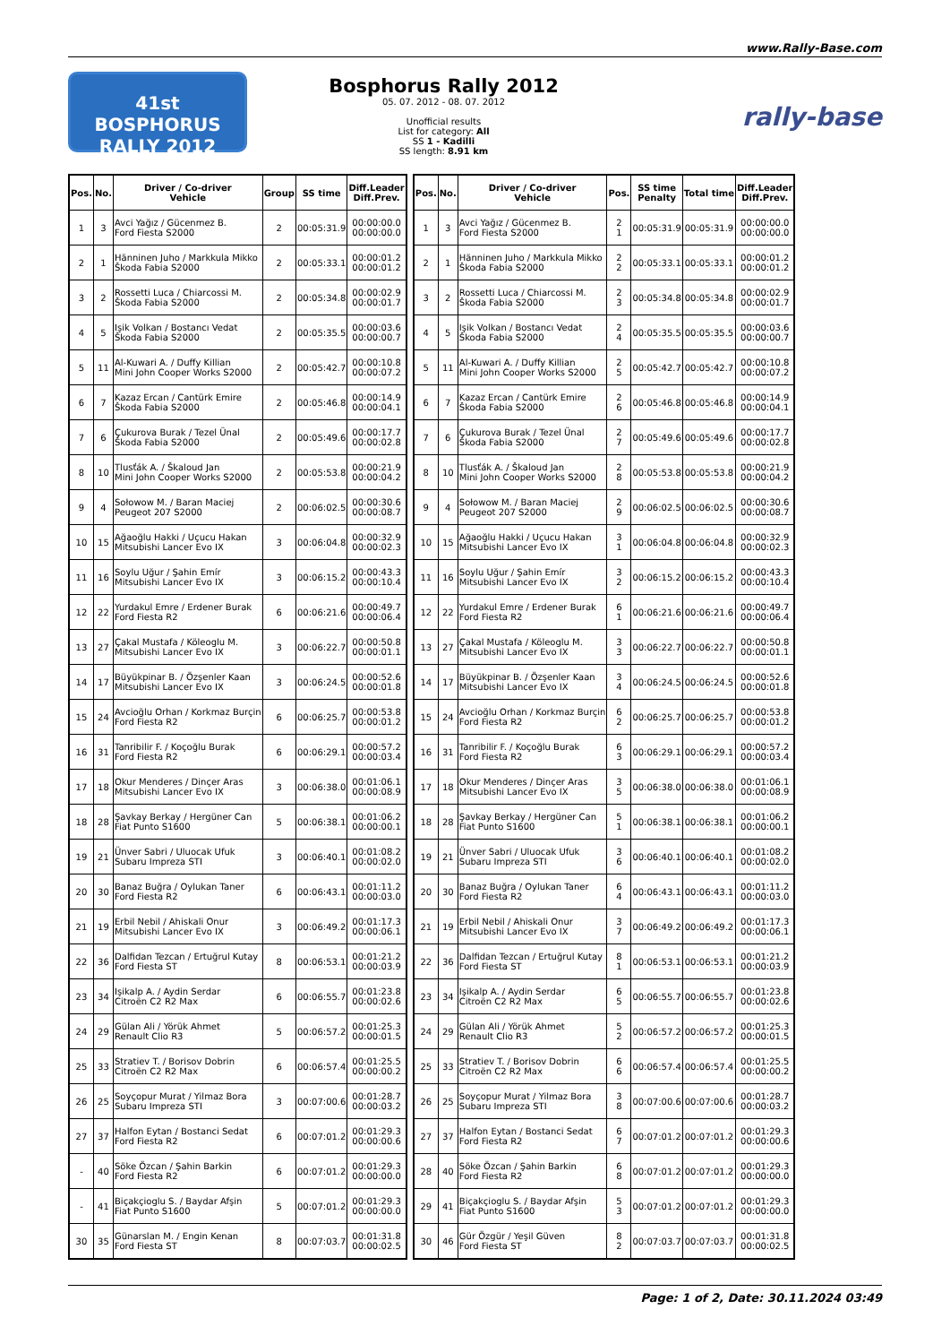www.Rally-Base.com
41st
BOSPHORUS RALLY 2012
Bosphorus Rally 2012
05. 07. 2012 - 08. 07. 2012
Unofficial results
List for category: All
SS 1 - Kadilli
SS length: 8.91 km
rally-base
| Pos. | No. | Driver / Co-driver Vehicle | Group | SS time | Diff.Leader Diff.Prev. |
| --- | --- | --- | --- | --- | --- |
| 1 | 3 | Avci Yağız / Gücenmez B. Ford Fiesta S2000 | 2 | 00:05:31.9 | 00:00:00.0 00:00:00.0 |
| 2 | 1 | Hänninen Juho / Markkula Mikko Škoda Fabia S2000 | 2 | 00:05:33.1 | 00:00:01.2 00:00:01.2 |
| 3 | 2 | Rossetti Luca / Chiarcossi M. Škoda Fabia S2000 | 2 | 00:05:34.8 | 00:00:02.9 00:00:01.7 |
| 4 | 5 | Işik Volkan / Bostancı Vedat Škoda Fabia S2000 | 2 | 00:05:35.5 | 00:00:03.6 00:00:00.7 |
| 5 | 11 | Al-Kuwari A. / Duffy Killian Mini John Cooper Works S2000 | 2 | 00:05:42.7 | 00:00:10.8 00:00:07.2 |
| 6 | 7 | Kazaz Ercan / Cantürk Emire Škoda Fabia S2000 | 2 | 00:05:46.8 | 00:00:14.9 00:00:04.1 |
| 7 | 6 | Çukurova Burak / Tezel Ünal Škoda Fabia S2000 | 2 | 00:05:49.6 | 00:00:17.7 00:00:02.8 |
| 8 | 10 | Tlusťák A. / Škaloud Jan Mini John Cooper Works S2000 | 2 | 00:05:53.8 | 00:00:21.9 00:00:04.2 |
| 9 | 4 | Sołowow M. / Baran Maciej Peugeot 207 S2000 | 2 | 00:06:02.5 | 00:00:30.6 00:00:08.7 |
| 10 | 15 | Ağaoğlu Hakki / Uçucu Hakan Mitsubishi Lancer Evo IX | 3 | 00:06:04.8 | 00:00:32.9 00:00:02.3 |
| 11 | 16 | Soylu Uğur / Şahin Emír Mitsubishi Lancer Evo IX | 3 | 00:06:15.2 | 00:00:43.3 00:00:10.4 |
| 12 | 22 | Yurdakul Emre / Erdener Burak Ford Fiesta R2 | 6 | 00:06:21.6 | 00:00:49.7 00:00:06.4 |
| 13 | 27 | Çakal Mustafa / Köleoglu M. Mitsubishi Lancer Evo IX | 3 | 00:06:22.7 | 00:00:50.8 00:00:01.1 |
| 14 | 17 | Büyükpinar B. / Özşenler Kaan Mitsubishi Lancer Evo IX | 3 | 00:06:24.5 | 00:00:52.6 00:00:01.8 |
| 15 | 24 | Avcioğlu Orhan / Korkmaz Burçin Ford Fiesta R2 | 6 | 00:06:25.7 | 00:00:53.8 00:00:01.2 |
| 16 | 31 | Tanribilir F. / Koçoğlu Burak Ford Fiesta R2 | 6 | 00:06:29.1 | 00:00:57.2 00:00:03.4 |
| 17 | 18 | Okur Menderes / Dinçer Aras Mitsubishi Lancer Evo IX | 3 | 00:06:38.0 | 00:01:06.1 00:00:08.9 |
| 18 | 28 | Şavkay Berkay / Hergüner Can Fiat Punto S1600 | 5 | 00:06:38.1 | 00:01:06.2 00:00:00.1 |
| 19 | 21 | Ünver Sabri / Uluocak Ufuk Subaru Impreza STI | 3 | 00:06:40.1 | 00:01:08.2 00:00:02.0 |
| 20 | 30 | Banaz Buğra / Oylukan Taner Ford Fiesta R2 | 6 | 00:06:43.1 | 00:01:11.2 00:00:03.0 |
| 21 | 19 | Erbil Nebil / Ahiskali Onur Mitsubishi Lancer Evo IX | 3 | 00:06:49.2 | 00:01:17.3 00:00:06.1 |
| 22 | 36 | Dalfidan Tezcan / Ertuğrul Kutay Ford Fiesta ST | 8 | 00:06:53.1 | 00:01:21.2 00:00:03.9 |
| 23 | 34 | Işikalp A. / Aydin Serdar Citroën C2 R2 Max | 6 | 00:06:55.7 | 00:01:23.8 00:00:02.6 |
| 24 | 29 | Gülan Ali / Yörük Ahmet Renault Clio R3 | 5 | 00:06:57.2 | 00:01:25.3 00:00:01.5 |
| 25 | 33 | Stratiev T. / Borisov Dobrin Citroën C2 R2 Max | 6 | 00:06:57.4 | 00:01:25.5 00:00:00.2 |
| 26 | 25 | Soyçopur Murat / Yilmaz Bora Subaru Impreza STI | 3 | 00:07:00.6 | 00:01:28.7 00:00:03.2 |
| 27 | 37 | Halfon Eytan / Bostanci Sedat Ford Fiesta R2 | 6 | 00:07:01.2 | 00:01:29.3 00:00:00.6 |
| - | 40 | Söke Özcan / Şahin Barkin Ford Fiesta R2 | 6 | 00:07:01.2 | 00:01:29.3 00:00:00.0 |
| - | 41 | Biçakçioglu S. / Baydar Afşin Fiat Punto S1600 | 5 | 00:07:01.2 | 00:01:29.3 00:00:00.0 |
| 30 | 35 | Günarslan M. / Engin Kenan Ford Fiesta ST | 8 | 00:07:03.7 | 00:01:31.8 00:00:02.5 |
| Pos. | No. | Driver / Co-driver Vehicle | Pos. | SS time Penalty | Total time | Diff.Leader Diff.Prev. |
| --- | --- | --- | --- | --- | --- | --- |
| 1 | 3 | Avci Yağız / Gücenmez B. Ford Fiesta S2000 | 2 1 | 00:05:31.9 | 00:05:31.9 | 00:00:00.0 00:00:00.0 |
| 2 | 1 | Hänninen Juho / Markkula Mikko Škoda Fabia S2000 | 2 2 | 00:05:33.1 | 00:05:33.1 | 00:00:01.2 00:00:01.2 |
| 3 | 2 | Rossetti Luca / Chiarcossi M. Škoda Fabia S2000 | 2 3 | 00:05:34.8 | 00:05:34.8 | 00:00:02.9 00:00:01.7 |
| 4 | 5 | Işik Volkan / Bostancı Vedat Škoda Fabia S2000 | 2 4 | 00:05:35.5 | 00:05:35.5 | 00:00:03.6 00:00:00.7 |
| 5 | 11 | Al-Kuwari A. / Duffy Killian Mini John Cooper Works S2000 | 2 5 | 00:05:42.7 | 00:05:42.7 | 00:00:10.8 00:00:07.2 |
| 6 | 7 | Kazaz Ercan / Cantürk Emire Škoda Fabia S2000 | 2 6 | 00:05:46.8 | 00:05:46.8 | 00:00:14.9 00:00:04.1 |
| 7 | 6 | Çukurova Burak / Tezel Ünal Škoda Fabia S2000 | 2 7 | 00:05:49.6 | 00:05:49.6 | 00:00:17.7 00:00:02.8 |
| 8 | 10 | Tlusťák A. / Škaloud Jan Mini John Cooper Works S2000 | 2 8 | 00:05:53.8 | 00:05:53.8 | 00:00:21.9 00:00:04.2 |
| 9 | 4 | Sołowow M. / Baran Maciej Peugeot 207 S2000 | 2 9 | 00:06:02.5 | 00:06:02.5 | 00:00:30.6 00:00:08.7 |
| 10 | 15 | Ağaoğlu Hakki / Uçucu Hakan Mitsubishi Lancer Evo IX | 3 1 | 00:06:04.8 | 00:06:04.8 | 00:00:32.9 00:00:02.3 |
| 11 | 16 | Soylu Uğur / Şahin Emír Mitsubishi Lancer Evo IX | 3 2 | 00:06:15.2 | 00:06:15.2 | 00:00:43.3 00:00:10.4 |
| 12 | 22 | Yurdakul Emre / Erdener Burak Ford Fiesta R2 | 6 1 | 00:06:21.6 | 00:06:21.6 | 00:00:49.7 00:00:06.4 |
| 13 | 27 | Çakal Mustafa / Köleoglu M. Mitsubishi Lancer Evo IX | 3 3 | 00:06:22.7 | 00:06:22.7 | 00:00:50.8 00:00:01.1 |
| 14 | 17 | Büyükpinar B. / Özşenler Kaan Mitsubishi Lancer Evo IX | 3 4 | 00:06:24.5 | 00:06:24.5 | 00:00:52.6 00:00:01.8 |
| 15 | 24 | Avcioğlu Orhan / Korkmaz Burçin Ford Fiesta R2 | 6 2 | 00:06:25.7 | 00:06:25.7 | 00:00:53.8 00:00:01.2 |
| 16 | 31 | Tanribilir F. / Koçoğlu Burak Ford Fiesta R2 | 6 3 | 00:06:29.1 | 00:06:29.1 | 00:00:57.2 00:00:03.4 |
| 17 | 18 | Okur Menderes / Dinçer Aras Mitsubishi Lancer Evo IX | 3 5 | 00:06:38.0 | 00:06:38.0 | 00:01:06.1 00:00:08.9 |
| 18 | 28 | Şavkay Berkay / Hergüner Can Fiat Punto S1600 | 5 1 | 00:06:38.1 | 00:06:38.1 | 00:01:06.2 00:00:00.1 |
| 19 | 21 | Ünver Sabri / Uluocak Ufuk Subaru Impreza STI | 3 6 | 00:06:40.1 | 00:06:40.1 | 00:01:08.2 00:00:02.0 |
| 20 | 30 | Banaz Buğra / Oylukan Taner Ford Fiesta R2 | 6 4 | 00:06:43.1 | 00:06:43.1 | 00:01:11.2 00:00:03.0 |
| 21 | 19 | Erbil Nebil / Ahiskali Onur Mitsubishi Lancer Evo IX | 3 7 | 00:06:49.2 | 00:06:49.2 | 00:01:17.3 00:00:06.1 |
| 22 | 36 | Dalfidan Tezcan / Ertuğrul Kutay Ford Fiesta ST | 8 1 | 00:06:53.1 | 00:06:53.1 | 00:01:21.2 00:00:03.9 |
| 23 | 34 | Işikalp A. / Aydin Serdar Citroën C2 R2 Max | 6 5 | 00:06:55.7 | 00:06:55.7 | 00:01:23.8 00:00:02.6 |
| 24 | 29 | Gülan Ali / Yörük Ahmet Renault Clio R3 | 5 2 | 00:06:57.2 | 00:06:57.2 | 00:01:25.3 00:00:01.5 |
| 25 | 33 | Stratiev T. / Borisov Dobrin Citroën C2 R2 Max | 6 6 | 00:06:57.4 | 00:06:57.4 | 00:01:25.5 00:00:00.2 |
| 26 | 25 | Soyçopur Murat / Yilmaz Bora Subaru Impreza STI | 3 8 | 00:07:00.6 | 00:07:00.6 | 00:01:28.7 00:00:03.2 |
| 27 | 37 | Halfon Eytan / Bostanci Sedat Ford Fiesta R2 | 6 7 | 00:07:01.2 | 00:07:01.2 | 00:01:29.3 00:00:00.6 |
| 28 | 40 | Söke Özcan / Şahin Barkin Ford Fiesta R2 | 6 8 | 00:07:01.2 | 00:07:01.2 | 00:01:29.3 00:00:00.0 |
| 29 | 41 | Biçakçioglu S. / Baydar Afşin Fiat Punto S1600 | 5 3 | 00:07:01.2 | 00:07:01.2 | 00:01:29.3 00:00:00.0 |
| 30 | 46 | Gür Özgür / Yeşil Güven Ford Fiesta ST | 8 2 | 00:07:03.7 | 00:07:03.7 | 00:01:31.8 00:00:02.5 |
Page: 1 of 2, Date: 30.11.2024 03:49